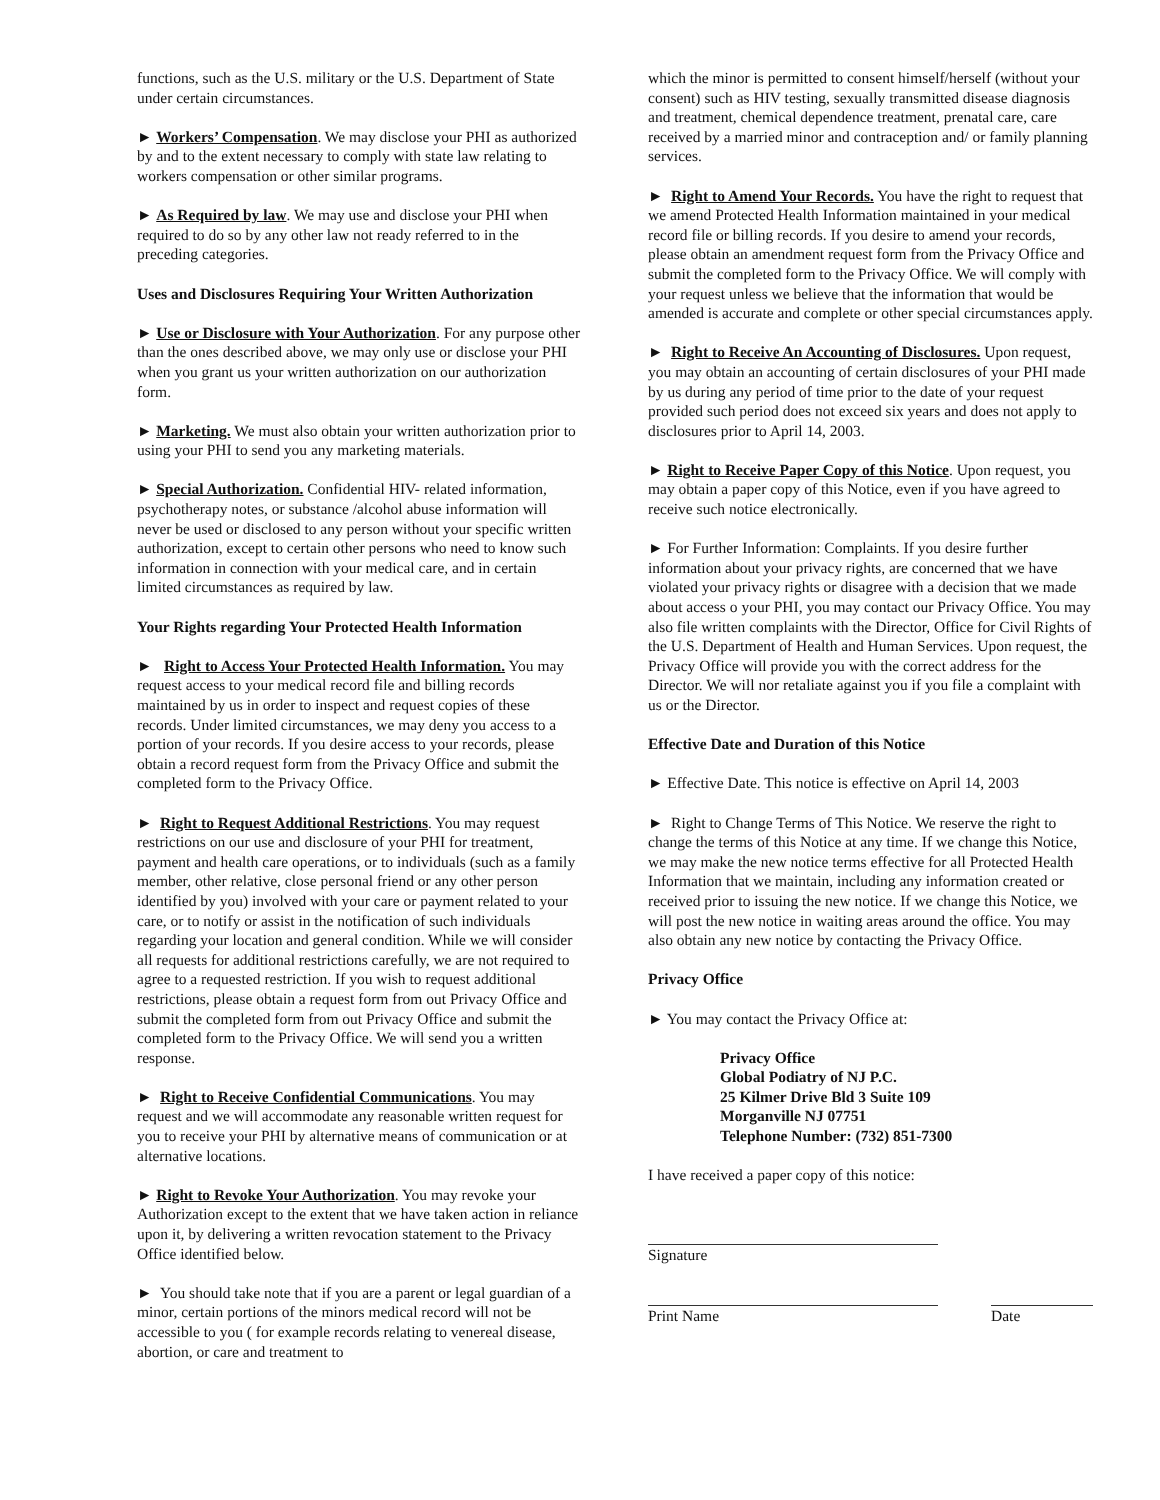functions, such as the U.S. military or the U.S. Department of State under certain circumstances.
► Workers’ Compensation. We may disclose your PHI as authorized by and to the extent necessary to comply with state law relating to workers compensation or other similar programs.
► As Required by law. We may use and disclose your PHI when required to do so by any other law not ready referred to in the preceding categories.
Uses and Disclosures Requiring Your Written Authorization
► Use or Disclosure with Your Authorization. For any purpose other than the ones described above, we may only use or disclose your PHI when you grant us your written authorization on our authorization form.
► Marketing. We must also obtain your written authorization prior to using your PHI to send you any marketing materials.
► Special Authorization. Confidential HIV- related information, psychotherapy notes, or substance /alcohol abuse information will never be used or disclosed to any person without your specific written authorization, except to certain other persons who need to know such information in connection with your medical care, and in certain limited circumstances as required by law.
Your Rights regarding Your Protected Health Information
► Right to Access Your Protected Health Information. You may request access to your medical record file and billing records maintained by us in order to inspect and request copies of these records. Under limited circumstances, we may deny you access to a portion of your records. If you desire access to your records, please obtain a record request form from the Privacy Office and submit the completed form to the Privacy Office.
► Right to Request Additional Restrictions. You may request restrictions on our use and disclosure of your PHI for treatment, payment and health care operations, or to individuals (such as a family member, other relative, close personal friend or any other person identified by you) involved with your care or payment related to your care, or to notify or assist in the notification of such individuals regarding your location and general condition. While we will consider all requests for additional restrictions carefully, we are not required to agree to a requested restriction. If you wish to request additional restrictions, please obtain a request form from out Privacy Office and submit the completed form from out Privacy Office and submit the completed form to the Privacy Office. We will send you a written response.
► Right to Receive Confidential Communications. You may request and we will accommodate any reasonable written request for you to receive your PHI by alternative means of communication or at alternative locations.
► Right to Revoke Your Authorization. You may revoke your Authorization except to the extent that we have taken action in reliance upon it, by delivering a written revocation statement to the Privacy Office identified below.
► You should take note that if you are a parent or legal guardian of a minor, certain portions of the minors medical record will not be accessible to you ( for example records relating to venereal disease, abortion, or care and treatment to
which the minor is permitted to consent himself/herself (without your consent) such as HIV testing, sexually transmitted disease diagnosis and treatment, chemical dependence treatment, prenatal care, care received by a married minor and contraception and/ or family planning services.
► Right to Amend Your Records. You have the right to request that we amend Protected Health Information maintained in your medical record file or billing records. If you desire to amend your records, please obtain an amendment request form from the Privacy Office and submit the completed form to the Privacy Office. We will comply with your request unless we believe that the information that would be amended is accurate and complete or other special circumstances apply.
► Right to Receive An Accounting of Disclosures. Upon request, you may obtain an accounting of certain disclosures of your PHI made by us during any period of time prior to the date of your request provided such period does not exceed six years and does not apply to disclosures prior to April 14, 2003.
► Right to Receive Paper Copy of this Notice. Upon request, you may obtain a paper copy of this Notice, even if you have agreed to receive such notice electronically.
► For Further Information: Complaints. If you desire further information about your privacy rights, are concerned that we have violated your privacy rights or disagree with a decision that we made about access o your PHI, you may contact our Privacy Office. You may also file written complaints with the Director, Office for Civil Rights of the U.S. Department of Health and Human Services. Upon request, the Privacy Office will provide you with the correct address for the Director. We will nor retaliate against you if you file a complaint with us or the Director.
Effective Date and Duration of this Notice
► Effective Date. This notice is effective on April 14, 2003
► Right to Change Terms of This Notice. We reserve the right to change the terms of this Notice at any time. If we change this Notice, we may make the new notice terms effective for all Protected Health Information that we maintain, including any information created or received prior to issuing the new notice. If we change this Notice, we will post the new notice in waiting areas around the office. You may also obtain any new notice by contacting the Privacy Office.
Privacy Office
► You may contact the Privacy Office at:
Privacy Office
Global Podiatry of NJ P.C.
25 Kilmer Drive Bld 3 Suite 109
Morganville NJ 07751
Telephone Number: (732) 851-7300
I have received a paper copy of this notice:
Signature
Print Name Date